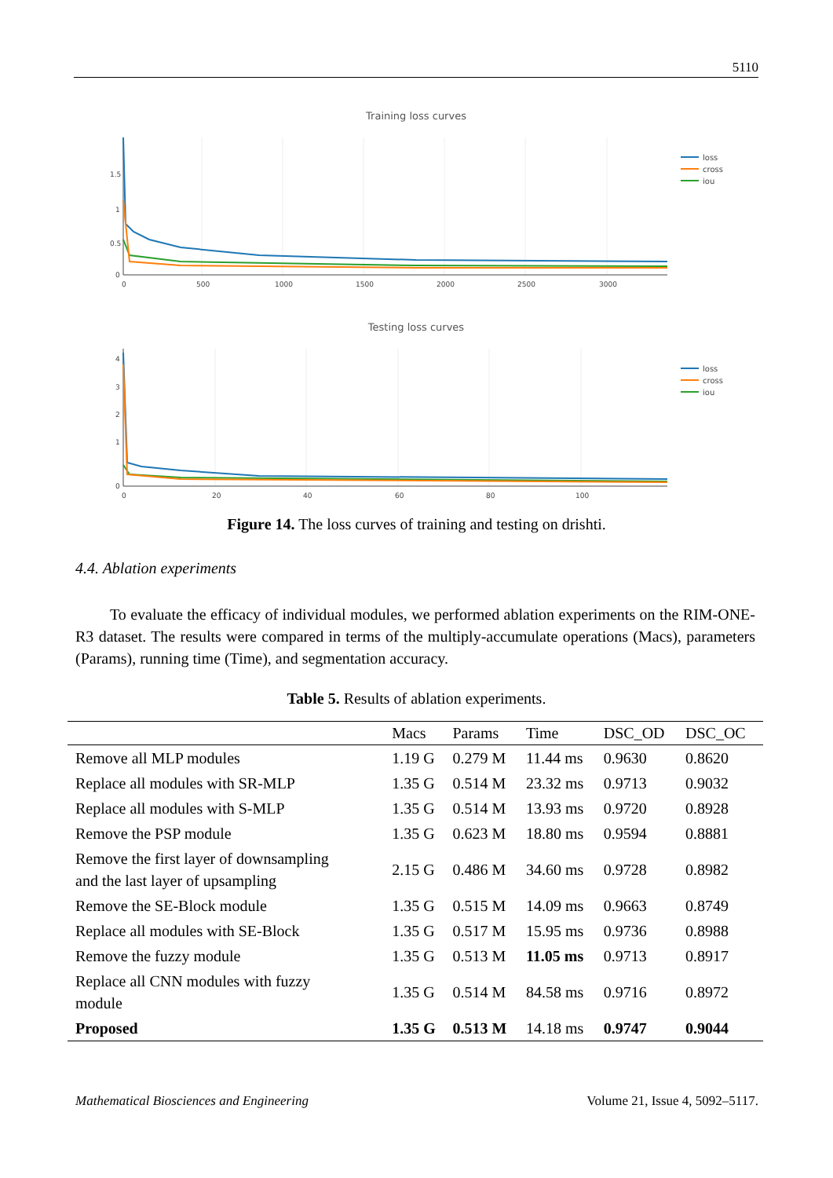5110
Training loss curves
1.5
1
0.5
0
0
500
1000
1500
2000
2500
3000
loss
cross
iou
Testing loss curves
4
3
2
1
0
0
20
40
60
80
100
loss
cross
iou
Figure 14. The loss curves of training and testing on drishti.
4.4. Ablation experiments
To evaluate the efficacy of individual modules, we performed ablation experiments on the RIM-ONE-R3 dataset. The results were compared in terms of the multiply-accumulate operations (Macs), parameters (Params), running time (Time), and segmentation accuracy.
Table 5. Results of ablation experiments.
| | Macs | Params | Time | DSC_OD | DSC_OC |
| --- | --- | --- | --- | --- | --- |
| Remove all MLP modules | 1.19 G | 0.279 M | 11.44 ms | 0.9630 | 0.8620 |
| Replace all modules with SR-MLP | 1.35 G | 0.514 M | 23.32 ms | 0.9713 | 0.9032 |
| Replace all modules with S-MLP | 1.35 G | 0.514 M | 13.93 ms | 0.9720 | 0.8928 |
| Remove the PSP module | 1.35 G | 0.623 M | 18.80 ms | 0.9594 | 0.8881 |
| Remove the first layer of downsampling and the last layer of upsampling | 2.15 G | 0.486 M | 34.60 ms | 0.9728 | 0.8982 |
| Remove the SE-Block module | 1.35 G | 0.515 M | 14.09 ms | 0.9663 | 0.8749 |
| Replace all modules with SE-Block | 1.35 G | 0.517 M | 15.95 ms | 0.9736 | 0.8988 |
| Remove the fuzzy module | 1.35 G | 0.513 M | 11.05 ms | 0.9713 | 0.8917 |
| Replace all CNN modules with fuzzy module | 1.35 G | 0.514 M | 84.58 ms | 0.9716 | 0.8972 |
| Proposed | 1.35 G | 0.513 M | 14.18 ms | 0.9747 | 0.9044 |
Mathematical Biosciences and Engineering Volume 21, Issue 4, 5092–5117.